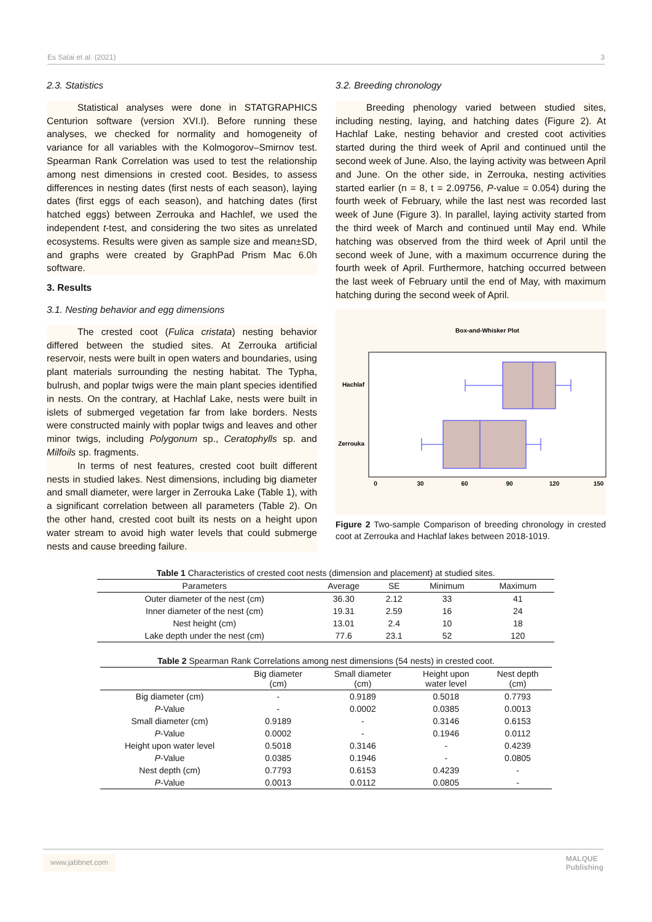Es Salai et al. (2021) 3
2.3. Statistics
Statistical analyses were done in STATGRAPHICS Centurion software (version XVI.I). Before running these analyses, we checked for normality and homogeneity of variance for all variables with the Kolmogorov–Smirnov test. Spearman Rank Correlation was used to test the relationship among nest dimensions in crested coot. Besides, to assess differences in nesting dates (first nests of each season), laying dates (first eggs of each season), and hatching dates (first hatched eggs) between Zerrouka and Hachlef, we used the independent t-test, and considering the two sites as unrelated ecosystems. Results were given as sample size and mean±SD, and graphs were created by GraphPad Prism Mac 6.0h software.
3. Results
3.1. Nesting behavior and egg dimensions
The crested coot (Fulica cristata) nesting behavior differed between the studied sites. At Zerrouka artificial reservoir, nests were built in open waters and boundaries, using plant materials surrounding the nesting habitat. The Typha, bulrush, and poplar twigs were the main plant species identified in nests. On the contrary, at Hachlaf Lake, nests were built in islets of submerged vegetation far from lake borders. Nests were constructed mainly with poplar twigs and leaves and other minor twigs, including Polygonum sp., Ceratophylls sp. and Milfoils sp. fragments.
In terms of nest features, crested coot built different nests in studied lakes. Nest dimensions, including big diameter and small diameter, were larger in Zerrouka Lake (Table 1), with a significant correlation between all parameters (Table 2). On the other hand, crested coot built its nests on a height upon water stream to avoid high water levels that could submerge nests and cause breeding failure.
3.2. Breeding chronology
Breeding phenology varied between studied sites, including nesting, laying, and hatching dates (Figure 2). At Hachlaf Lake, nesting behavior and crested coot activities started during the third week of April and continued until the second week of June. Also, the laying activity was between April and June. On the other side, in Zerrouka, nesting activities started earlier (n = 8, t = 2.09756, P-value = 0.054) during the fourth week of February, while the last nest was recorded last week of June (Figure 3). In parallel, laying activity started from the third week of March and continued until May end. While hatching was observed from the third week of April until the second week of June, with a maximum occurrence during the fourth week of April. Furthermore, hatching occurred between the last week of February until the end of May, with maximum hatching during the second week of April.
Box-and-Whisker Plot
Hachlaf
Zerrouka
0
30
60
90
120
150
Figure 2 Two-sample Comparison of breeding chronology in crested coot at Zerrouka and Hachlaf lakes between 2018-1019.
Table 1 Characteristics of crested coot nests (dimension and placement) at studied sites.
| Parameters | Average | SE | Minimum | Maximum |
| --- | --- | --- | --- | --- |
| Outer diameter of the nest (cm) | 36.30 | 2.12 | 33 | 41 |
| Inner diameter of the nest (cm) | 19.31 | 2.59 | 16 | 24 |
| Nest height (cm) | 13.01 | 2.4 | 10 | 18 |
| Lake depth under the nest (cm) | 77.6 | 23.1 | 52 | 120 |
Table 2 Spearman Rank Correlations among nest dimensions (54 nests) in crested coot.
| | Big diameter (cm) | Small diameter (cm) | Height upon water level | Nest depth (cm) |
| --- | --- | --- | --- | --- |
| Big diameter (cm) | - | 0.9189 | 0.5018 | 0.7793 |
| P -Value | - | 0.0002 | 0.0385 | 0.0013 |
| Small diameter (cm) | 0.9189 | - | 0.3146 | 0.6153 |
| P -Value | 0.0002 | - | 0.1946 | 0.0112 |
| Height upon water level | 0.5018 | 0.3146 | - | 0.4239 |
| P -Value | 0.0385 | 0.1946 | - | 0.0805 |
| Nest depth (cm) | 0.7793 | 0.6153 | 0.4239 | - |
| P -Value | 0.0013 | 0.0112 | 0.0805 | - |
www.jabbnet.com MALQUE
Publishing